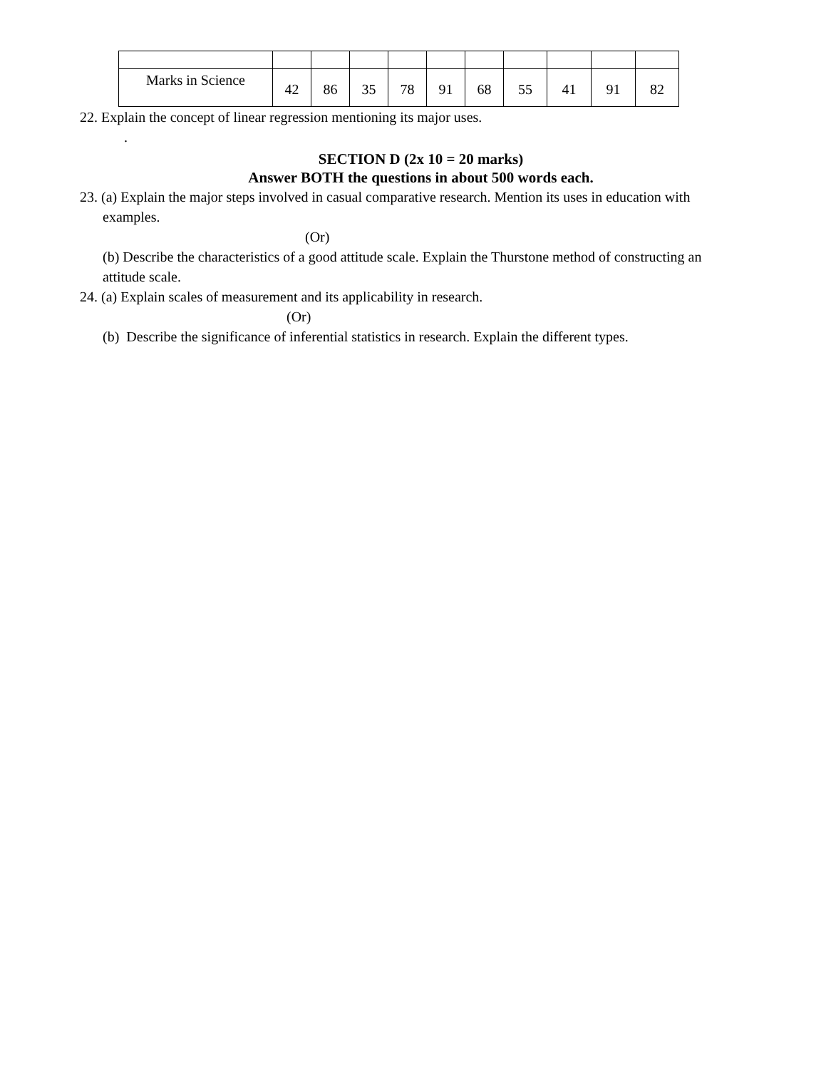| Marks in Science | 42 | 86 | 35 | 78 | 91 | 68 | 55 | 41 | 91 | 82 |
22. Explain the concept of linear regression mentioning its major uses.
.
SECTION D (2x 10 = 20 marks)
Answer BOTH the questions in about 500 words each.
23. (a) Explain the major steps involved in casual comparative research. Mention its uses in education with
examples.
(Or)
(b) Describe the characteristics of a good attitude scale. Explain the Thurstone method of constructing an
attitude scale.
24. (a) Explain scales of measurement and its applicability in research.
(Or)
(b) Describe the significance of inferential statistics in research. Explain the different types.